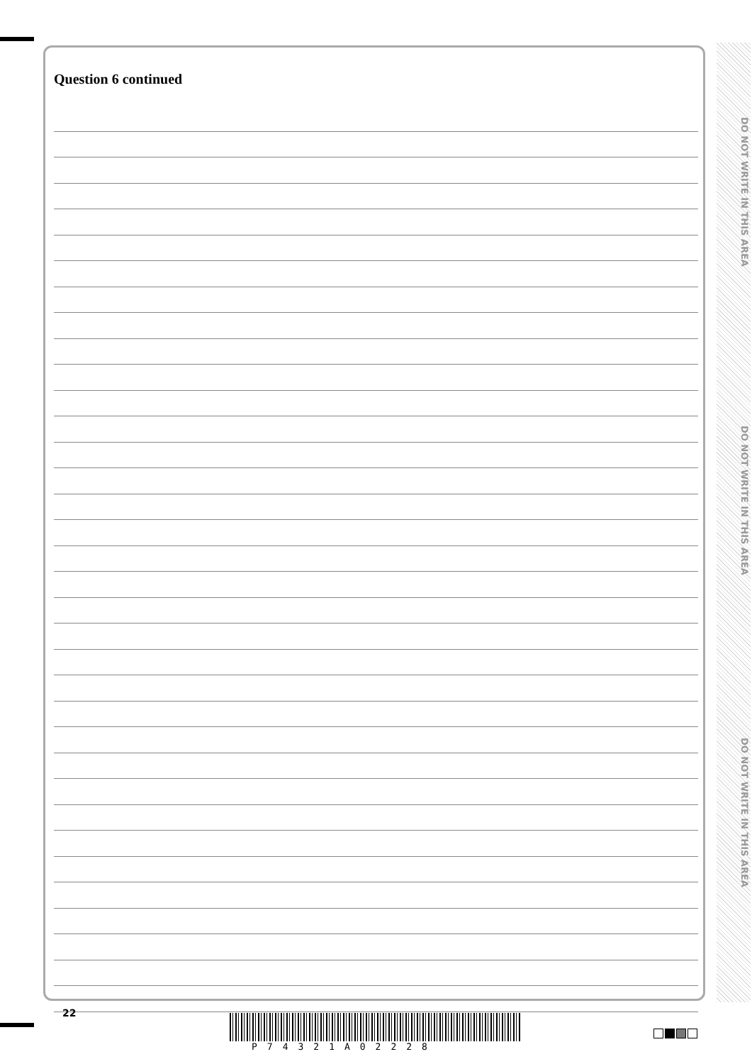Question 6 continued
DO NOT WRITE IN THIS AREA
DO NOT WRITE IN THIS AREA
DO NOT WRITE IN THIS AREA
22
P74321A02228